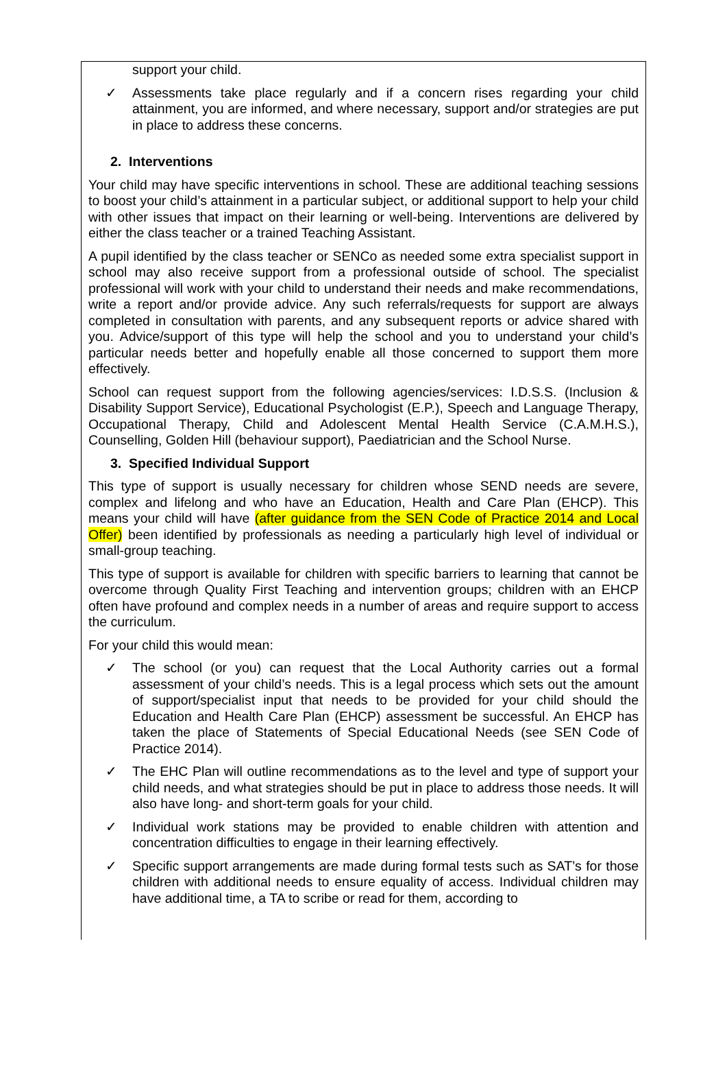support your child.
✓ Assessments take place regularly and if a concern rises regarding your child attainment, you are informed, and where necessary, support and/or strategies are put in place to address these concerns.
2. Interventions
Your child may have specific interventions in school. These are additional teaching sessions to boost your child’s attainment in a particular subject, or additional support to help your child with other issues that impact on their learning or well-being. Interventions are delivered by either the class teacher or a trained Teaching Assistant.
A pupil identified by the class teacher or SENCo as needed some extra specialist support in school may also receive support from a professional outside of school. The specialist professional will work with your child to understand their needs and make recommendations, write a report and/or provide advice. Any such referrals/requests for support are always completed in consultation with parents, and any subsequent reports or advice shared with you. Advice/support of this type will help the school and you to understand your child’s particular needs better and hopefully enable all those concerned to support them more effectively.
School can request support from the following agencies/services: I.D.S.S. (Inclusion & Disability Support Service), Educational Psychologist (E.P.), Speech and Language Therapy, Occupational Therapy, Child and Adolescent Mental Health Service (C.A.M.H.S.), Counselling, Golden Hill (behaviour support), Paediatrician and the School Nurse.
3. Specified Individual Support
This type of support is usually necessary for children whose SEND needs are severe, complex and lifelong and who have an Education, Health and Care Plan (EHCP). This means your child will have (after guidance from the SEN Code of Practice 2014 and Local Offer) been identified by professionals as needing a particularly high level of individual or small-group teaching.
This type of support is available for children with specific barriers to learning that cannot be overcome through Quality First Teaching and intervention groups; children with an EHCP often have profound and complex needs in a number of areas and require support to access the curriculum.
For your child this would mean:
✓ The school (or you) can request that the Local Authority carries out a formal assessment of your child’s needs. This is a legal process which sets out the amount of support/specialist input that needs to be provided for your child should the Education and Health Care Plan (EHCP) assessment be successful. An EHCP has taken the place of Statements of Special Educational Needs (see SEN Code of Practice 2014).
✓ The EHC Plan will outline recommendations as to the level and type of support your child needs, and what strategies should be put in place to address those needs. It will also have long- and short-term goals for your child.
✓ Individual work stations may be provided to enable children with attention and concentration difficulties to engage in their learning effectively.
✓ Specific support arrangements are made during formal tests such as SAT’s for those children with additional needs to ensure equality of access. Individual children may have additional time, a TA to scribe or read for them, according to